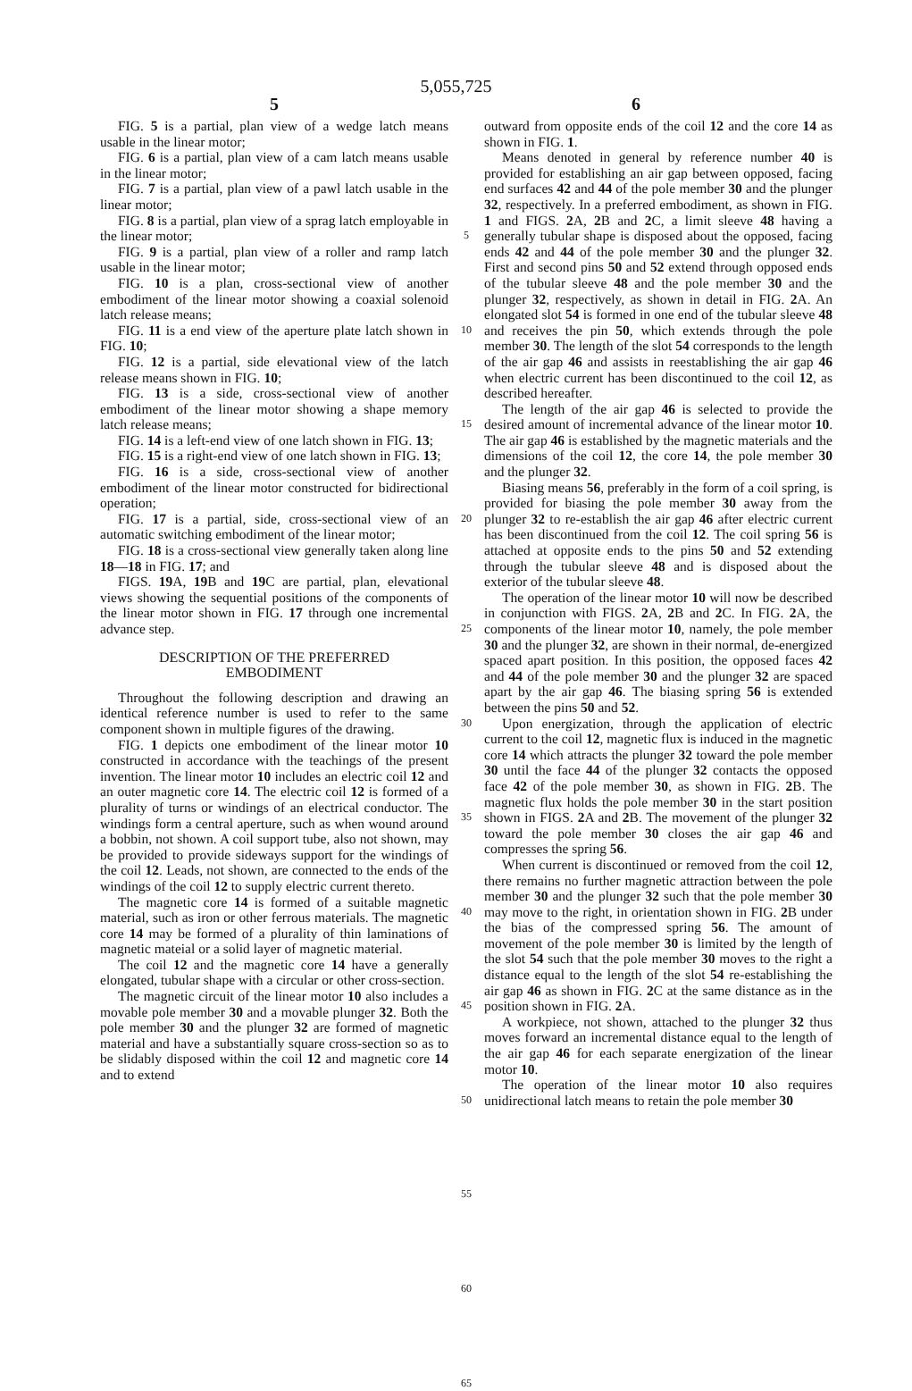5,055,725
5 6
FIG. 5 is a partial, plan view of a wedge latch means usable in the linear motor;
FIG. 6 is a partial, plan view of a cam latch means usable in the linear motor;
FIG. 7 is a partial, plan view of a pawl latch usable in the linear motor;
FIG. 8 is a partial, plan view of a sprag latch employable in the linear motor;
FIG. 9 is a partial, plan view of a roller and ramp latch usable in the linear motor;
FIG. 10 is a plan, cross-sectional view of another embodiment of the linear motor showing a coaxial solenoid latch release means;
FIG. 11 is a end view of the aperture plate latch shown in FIG. 10;
FIG. 12 is a partial, side elevational view of the latch release means shown in FIG. 10;
FIG. 13 is a side, cross-sectional view of another embodiment of the linear motor showing a shape memory latch release means;
FIG. 14 is a left-end view of one latch shown in FIG. 13;
FIG. 15 is a right-end view of one latch shown in FIG. 13;
FIG. 16 is a side, cross-sectional view of another embodiment of the linear motor constructed for bidirectional operation;
FIG. 17 is a partial, side, cross-sectional view of an automatic switching embodiment of the linear motor;
FIG. 18 is a cross-sectional view generally taken along line 18—18 in FIG. 17; and
FIGS. 19 A, 19 B and 19 C are partial, plan, elevational views showing the sequential positions of the components of the linear motor shown in FIG. 17 through one incremental advance step.
DESCRIPTION OF THE PREFERRED EMBODIMENT
Throughout the following description and drawing an identical reference number is used to refer to the same component shown in multiple figures of the drawing.
FIG. 1 depicts one embodiment of the linear motor 10 constructed in accordance with the teachings of the present invention. The linear motor 10 includes an electric coil 12 and an outer magnetic core 14. The electric coil 12 is formed of a plurality of turns or windings of an electrical conductor. The windings form a central aperture, such as when wound around a bobbin, not shown. A coil support tube, also not shown, may be provided to provide sideways support for the windings of the coil 12. Leads, not shown, are connected to the ends of the windings of the coil 12 to supply electric current thereto.
The magnetic core 14 is formed of a suitable magnetic material, such as iron or other ferrous materials. The magnetic core 14 may be formed of a plurality of thin laminations of magnetic mateial or a solid layer of magnetic material.
The coil 12 and the magnetic core 14 have a generally elongated, tubular shape with a circular or other cross-section.
The magnetic circuit of the linear motor 10 also includes a movable pole member 30 and a movable plunger 32. Both the pole member 30 and the plunger 32 are formed of magnetic material and have a substantially square cross-section so as to be slidably disposed within the coil 12 and magnetic core 14 and to extend
5
10
15
20
25
30
35
40
45
50
55
60
65
outward from opposite ends of the coil 12 and the core 14 as shown in FIG. 1.
Means denoted in general by reference number 40 is provided for establishing an air gap between opposed, facing end surfaces 42 and 44 of the pole member 30 and the plunger 32, respectively. In a preferred embodiment, as shown in FIG. 1 and FIGS. 2 A, 2 B and 2 C, a limit sleeve 48 having a generally tubular shape is disposed about the opposed, facing ends 42 and 44 of the pole member 30 and the plunger 32. First and second pins 50 and 52 extend through opposed ends of the tubular sleeve 48 and the pole member 30 and the plunger 32, respectively, as shown in detail in FIG. 2 A. An elongated slot 54 is formed in one end of the tubular sleeve 48 and receives the pin 50, which extends through the pole member 30. The length of the slot 54 corresponds to the length of the air gap 46 and assists in reestablishing the air gap 46 when electric current has been discontinued to the coil 12, as described hereafter.
The length of the air gap 46 is selected to provide the desired amount of incremental advance of the linear motor 10. The air gap 46 is established by the magnetic materials and the dimensions of the coil 12, the core 14, the pole member 30 and the plunger 32.
Biasing means 56, preferably in the form of a coil spring, is provided for biasing the pole member 30 away from the plunger 32 to re-establish the air gap 46 after electric current has been discontinued from the coil 12. The coil spring 56 is attached at opposite ends to the pins 50 and 52 extending through the tubular sleeve 48 and is disposed about the exterior of the tubular sleeve 48.
The operation of the linear motor 10 will now be described in conjunction with FIGS. 2 A, 2 B and 2 C. In FIG. 2 A, the components of the linear motor 10, namely, the pole member 30 and the plunger 32, are shown in their normal, de-energized spaced apart position. In this position, the opposed faces 42 and 44 of the pole member 30 and the plunger 32 are spaced apart by the air gap 46. The biasing spring 56 is extended between the pins 50 and 52.
Upon energization, through the application of electric current to the coil 12, magnetic flux is induced in the magnetic core 14 which attracts the plunger 32 toward the pole member 30 until the face 44 of the plunger 32 contacts the opposed face 42 of the pole member 30, as shown in FIG. 2 B. The magnetic flux holds the pole member 30 in the start position shown in FIGS. 2 A and 2 B. The movement of the plunger 32 toward the pole member 30 closes the air gap 46 and compresses the spring 56.
When current is discontinued or removed from the coil 12, there remains no further magnetic attraction between the pole member 30 and the plunger 32 such that the pole member 30 may move to the right, in orientation shown in FIG. 2 B under the bias of the compressed spring 56. The amount of movement of the pole member 30 is limited by the length of the slot 54 such that the pole member 30 moves to the right a distance equal to the length of the slot 54 re-establishing the air gap 46 as shown in FIG. 2 C at the same distance as in the position shown in FIG. 2 A.
A workpiece, not shown, attached to the plunger 32 thus moves forward an incremental distance equal to the length of the air gap 46 for each separate energization of the linear motor 10.
The operation of the linear motor 10 also requires unidirectional latch means to retain the pole member 30